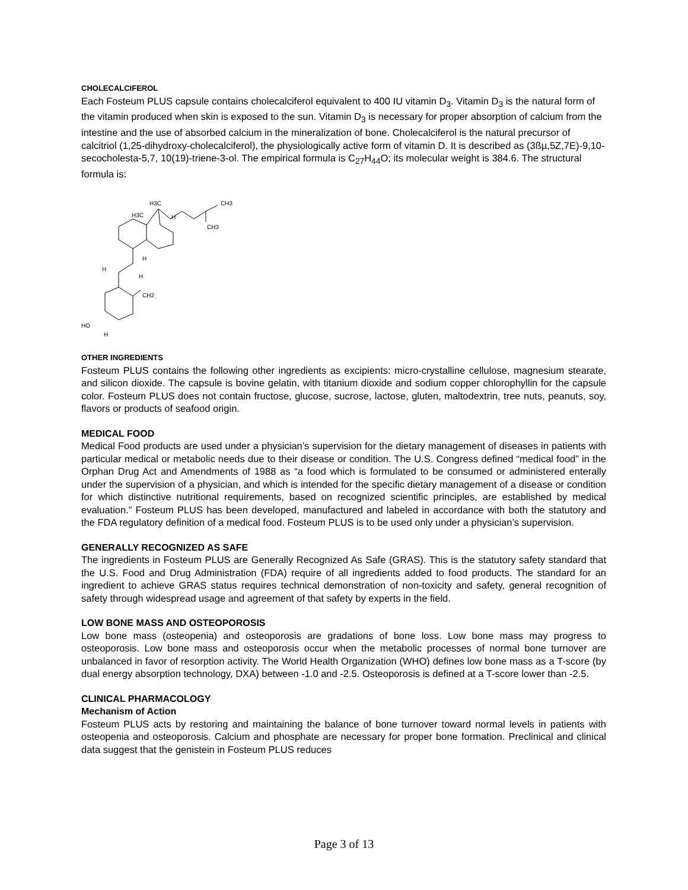CHOLECALCIFEROL
Each Fosteum PLUS capsule contains cholecalciferol equivalent to 400 IU vitamin D<sub>3</sub>. Vitamin D<sub>3</sub> is the natural form of the vitamin produced when skin is exposed to the sun. Vitamin D<sub>3</sub> is necessary for proper absorption of calcium from the intestine and the use of absorbed calcium in the mineralization of bone. Cholecalciferol is the natural precursor of calcitriol (1,25-dihydroxy-cholecalciferol), the physiologically active form of vitamin D. It is described as (3ßµ,5Z,7E)-9,10-secocholesta-5,7, 10(19)-triene-3-ol. The empirical formula is C<sub>27</sub>H<sub>44</sub>O; its molecular weight is 384.6. The structural formula is:
H3C
H3C
H
CH3
CH3
H
H
H
CH2
HO
H
OTHER INGREDIENTS
Fosteum PLUS contains the following other ingredients as excipients: micro-crystalline cellulose, magnesium stearate, and silicon dioxide. The capsule is bovine gelatin, with titanium dioxide and sodium copper chlorophyllin for the capsule color. Fosteum PLUS does not contain fructose, glucose, sucrose, lactose, gluten, maltodextrin, tree nuts, peanuts, soy, flavors or products of seafood origin.
MEDICAL FOOD
Medical Food products are used under a physician’s supervision for the dietary management of diseases in patients with particular medical or metabolic needs due to their disease or condition. The U.S. Congress defined “medical food” in the Orphan Drug Act and Amendments of 1988 as “a food which is formulated to be consumed or administered enterally under the supervision of a physician, and which is intended for the specific dietary management of a disease or condition for which distinctive nutritional requirements, based on recognized scientific principles, are established by medical evaluation.” Fosteum PLUS has been developed, manufactured and labeled in accordance with both the statutory and the FDA regulatory definition of a medical food. Fosteum PLUS is to be used only under a physician’s supervision.
GENERALLY RECOGNIZED AS SAFE
The ingredients in Fosteum PLUS are Generally Recognized As Safe (GRAS). This is the statutory safety standard that the U.S. Food and Drug Administration (FDA) require of all ingredients added to food products. The standard for an ingredient to achieve GRAS status requires technical demonstration of non-toxicity and safety, general recognition of safety through widespread usage and agreement of that safety by experts in the field.
LOW BONE MASS AND OSTEOPOROSIS
Low bone mass (osteopenia) and osteoporosis are gradations of bone loss. Low bone mass may progress to osteoporosis. Low bone mass and osteoporosis occur when the metabolic processes of normal bone turnover are unbalanced in favor of resorption activity. The World Health Organization (WHO) defines low bone mass as a T-score (by dual energy absorption technology, DXA) between -1.0 and -2.5. Osteoporosis is defined at a T-score lower than -2.5.
CLINICAL PHARMACOLOGY
Mechanism of Action
Fosteum PLUS acts by restoring and maintaining the balance of bone turnover toward normal levels in patients with osteopenia and osteoporosis. Calcium and phosphate are necessary for proper bone formation. Preclinical and clinical data suggest that the genistein in Fosteum PLUS reduces
Page 3 of 13